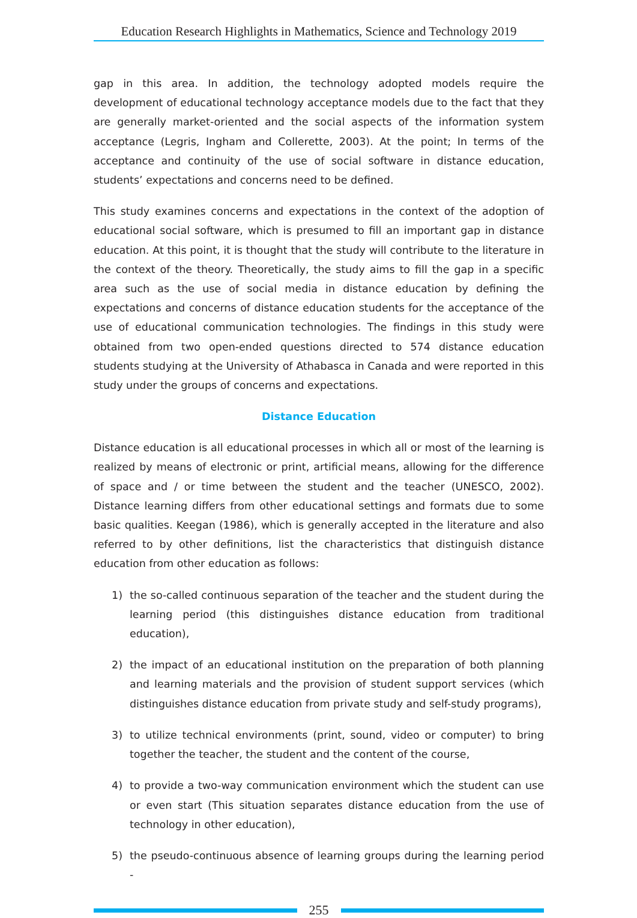Education Research Highlights in Mathematics, Science and Technology 2019
gap in this area. In addition, the technology adopted models require the development of educational technology acceptance models due to the fact that they are generally market-oriented and the social aspects of the information system acceptance (Legris, Ingham and Collerette, 2003). At the point; In terms of the acceptance and continuity of the use of social software in distance education, students’ expectations and concerns need to be defined.
This study examines concerns and expectations in the context of the adoption of educational social software, which is presumed to fill an important gap in distance education. At this point, it is thought that the study will contribute to the literature in the context of the theory. Theoretically, the study aims to fill the gap in a specific area such as the use of social media in distance education by defining the expectations and concerns of distance education students for the acceptance of the use of educational communication technologies. The findings in this study were obtained from two open-ended questions directed to 574 distance education students studying at the University of Athabasca in Canada and were reported in this study under the groups of concerns and expectations.
Distance Education
Distance education is all educational processes in which all or most of the learning is realized by means of electronic or print, artificial means, allowing for the difference of space and / or time between the student and the teacher (UNESCO, 2002). Distance learning differs from other educational settings and formats due to some basic qualities. Keegan (1986), which is generally accepted in the literature and also referred to by other definitions, list the characteristics that distinguish distance education from other education as follows:
1) the so-called continuous separation of the teacher and the student during the learning period (this distinguishes distance education from traditional education),
2) the impact of an educational institution on the preparation of both planning and learning materials and the provision of student support services (which distinguishes distance education from private study and self-study programs),
3) to utilize technical environments (print, sound, video or computer) to bring together the teacher, the student and the content of the course,
4) to provide a two-way communication environment which the student can use or even start (This situation separates distance education from the use of technology in other education),
5) the pseudo-continuous absence of learning groups during the learning period -
255